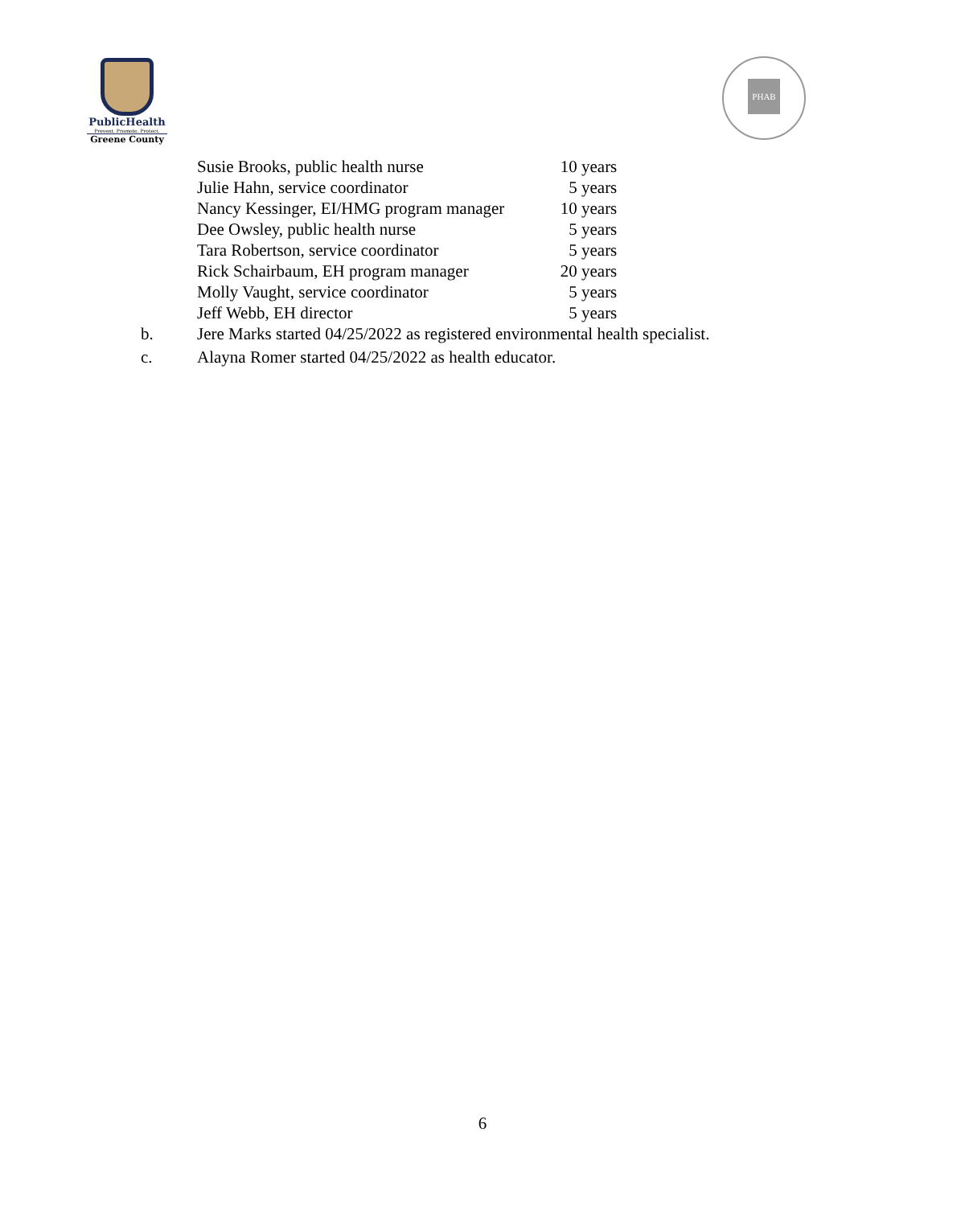PublicHealth
Prevent. Promote. Protect.
Greene County
PHAB
| Susie Brooks, public health nurse | 10 years |
| Julie Hahn, service coordinator | 5 years |
| Nancy Kessinger, EI/HMG program manager | 10 years |
| Dee Owsley, public health nurse | 5 years |
| Tara Robertson, service coordinator | 5 years |
| Rick Schairbaum, EH program manager | 20 years |
| Molly Vaught, service coordinator | 5 years |
| Jeff Webb, EH director | 5 years |
| b. | Jere Marks started 04/25/2022 as registered environmental health specialist. |
| c. | Alayna Romer started 04/25/2022 as health educator. |
6